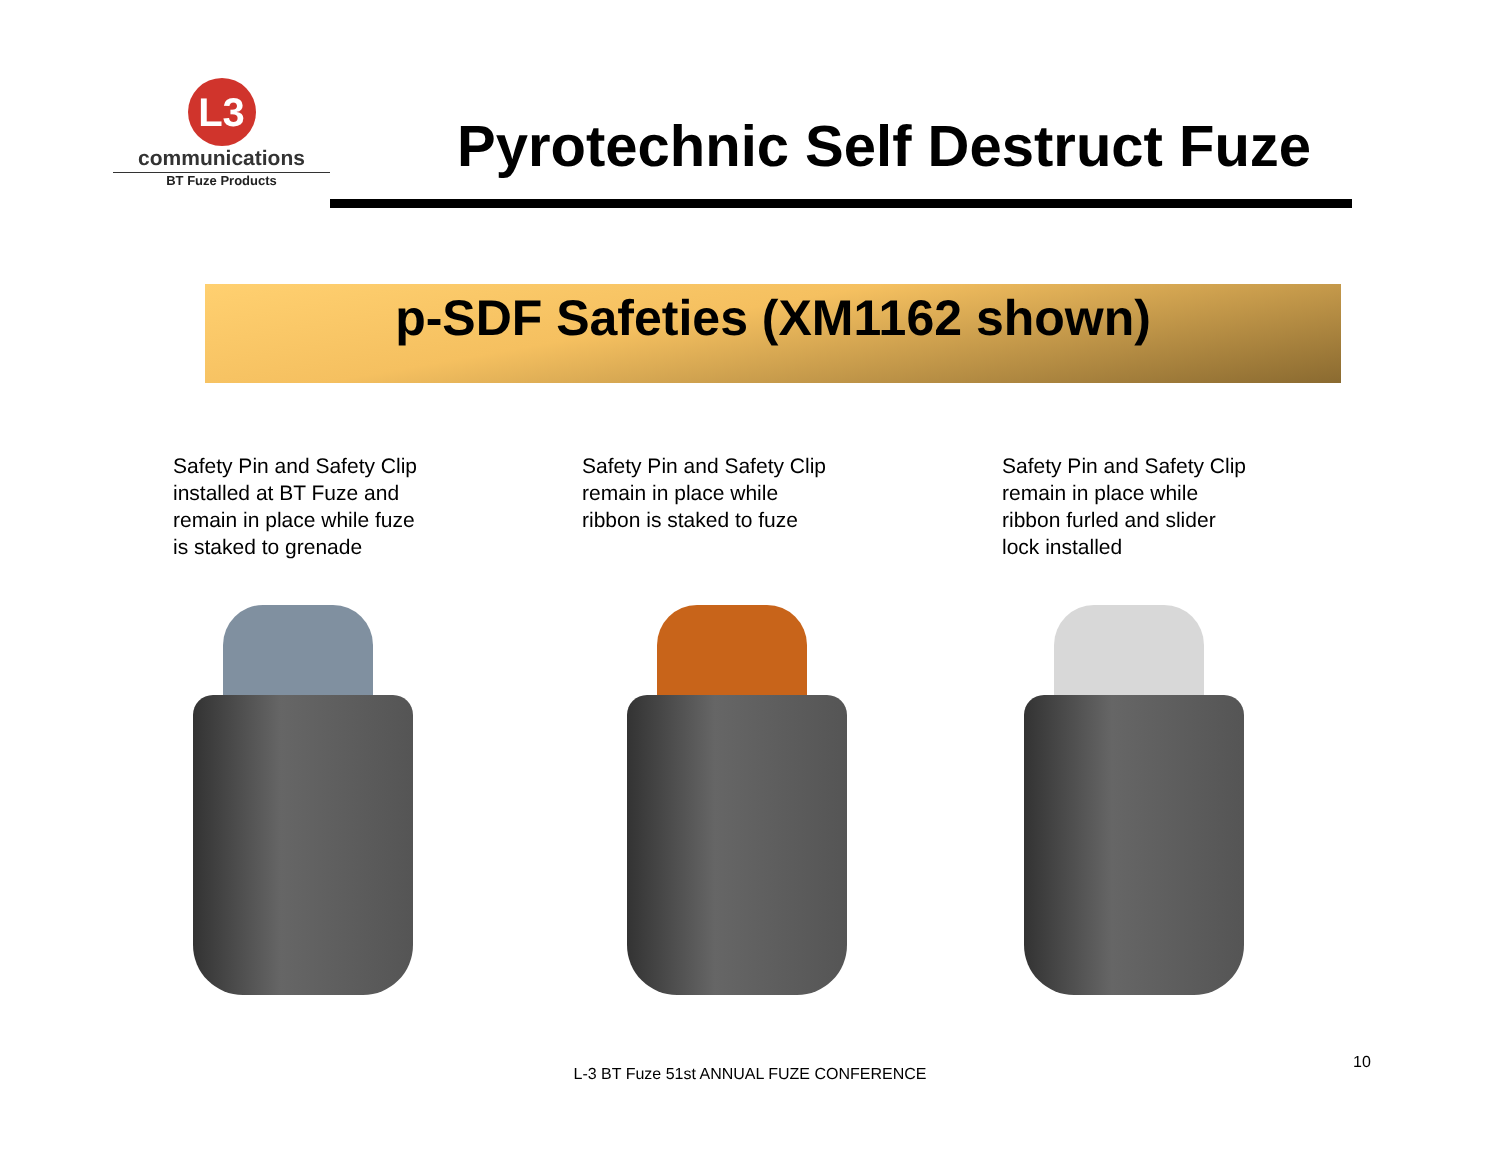L3
communications
BT Fuze Products
Pyrotechnic Self Destruct Fuze
p-SDF Safeties (XM1162 shown)
Safety Pin and Safety Clip
installed at BT Fuze and
remain in place while fuze
is staked to grenade
Safety Pin and Safety Clip
remain in place while
ribbon is staked to fuze
Safety Pin and Safety Clip
remain in place while
ribbon furled and slider
lock installed
L-3 BT Fuze 51st ANNUAL FUZE CONFERENCE
10